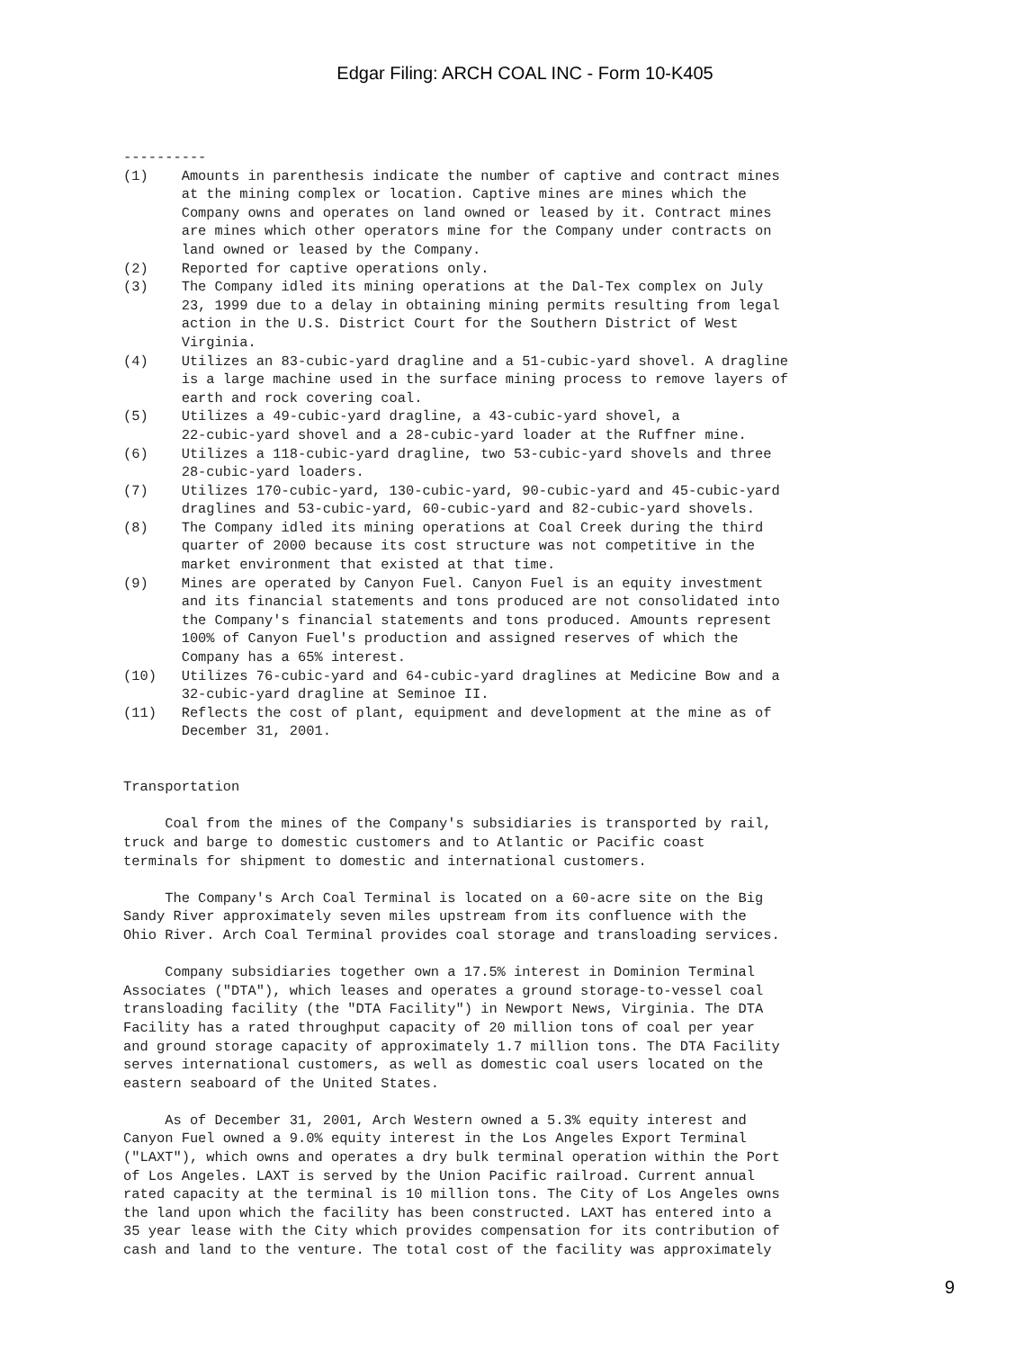Edgar Filing: ARCH COAL INC - Form 10-K405
----------
(1)    Amounts in parenthesis indicate the number of captive and contract mines
       at the mining complex or location. Captive mines are mines which the
       Company owns and operates on land owned or leased by it. Contract mines
       are mines which other operators mine for the Company under contracts on
       land owned or leased by the Company.
(2)    Reported for captive operations only.
(3)    The Company idled its mining operations at the Dal-Tex complex on July
       23, 1999 due to a delay in obtaining mining permits resulting from legal
       action in the U.S. District Court for the Southern District of West
       Virginia.
(4)    Utilizes an 83-cubic-yard dragline and a 51-cubic-yard shovel. A dragline
       is a large machine used in the surface mining process to remove layers of
       earth and rock covering coal.
(5)    Utilizes a 49-cubic-yard dragline, a 43-cubic-yard shovel, a
       22-cubic-yard shovel and a 28-cubic-yard loader at the Ruffner mine.
(6)    Utilizes a 118-cubic-yard dragline, two 53-cubic-yard shovels and three
       28-cubic-yard loaders.
(7)    Utilizes 170-cubic-yard, 130-cubic-yard, 90-cubic-yard and 45-cubic-yard
       draglines and 53-cubic-yard, 60-cubic-yard and 82-cubic-yard shovels.
(8)    The Company idled its mining operations at Coal Creek during the third
       quarter of 2000 because its cost structure was not competitive in the
       market environment that existed at that time.
(9)    Mines are operated by Canyon Fuel. Canyon Fuel is an equity investment
       and its financial statements and tons produced are not consolidated into
       the Company's financial statements and tons produced. Amounts represent
       100% of Canyon Fuel's production and assigned reserves of which the
       Company has a 65% interest.
(10)   Utilizes 76-cubic-yard and 64-cubic-yard draglines at Medicine Bow and a
       32-cubic-yard dragline at Seminoe II.
(11)   Reflects the cost of plant, equipment and development at the mine as of
       December 31, 2001.


Transportation

     Coal from the mines of the Company's subsidiaries is transported by rail,
truck and barge to domestic customers and to Atlantic or Pacific coast
terminals for shipment to domestic and international customers.

     The Company's Arch Coal Terminal is located on a 60-acre site on the Big
Sandy River approximately seven miles upstream from its confluence with the
Ohio River. Arch Coal Terminal provides coal storage and transloading services.

     Company subsidiaries together own a 17.5% interest in Dominion Terminal
Associates ("DTA"), which leases and operates a ground storage-to-vessel coal
transloading facility (the "DTA Facility") in Newport News, Virginia. The DTA
Facility has a rated throughput capacity of 20 million tons of coal per year
and ground storage capacity of approximately 1.7 million tons. The DTA Facility
serves international customers, as well as domestic coal users located on the
eastern seaboard of the United States.

     As of December 31, 2001, Arch Western owned a 5.3% equity interest and
Canyon Fuel owned a 9.0% equity interest in the Los Angeles Export Terminal
("LAXT"), which owns and operates a dry bulk terminal operation within the Port
of Los Angeles. LAXT is served by the Union Pacific railroad. Current annual
rated capacity at the terminal is 10 million tons. The City of Los Angeles owns
the land upon which the facility has been constructed. LAXT has entered into a
35 year lease with the City which provides compensation for its contribution of
cash and land to the venture. The total cost of the facility was approximately
9